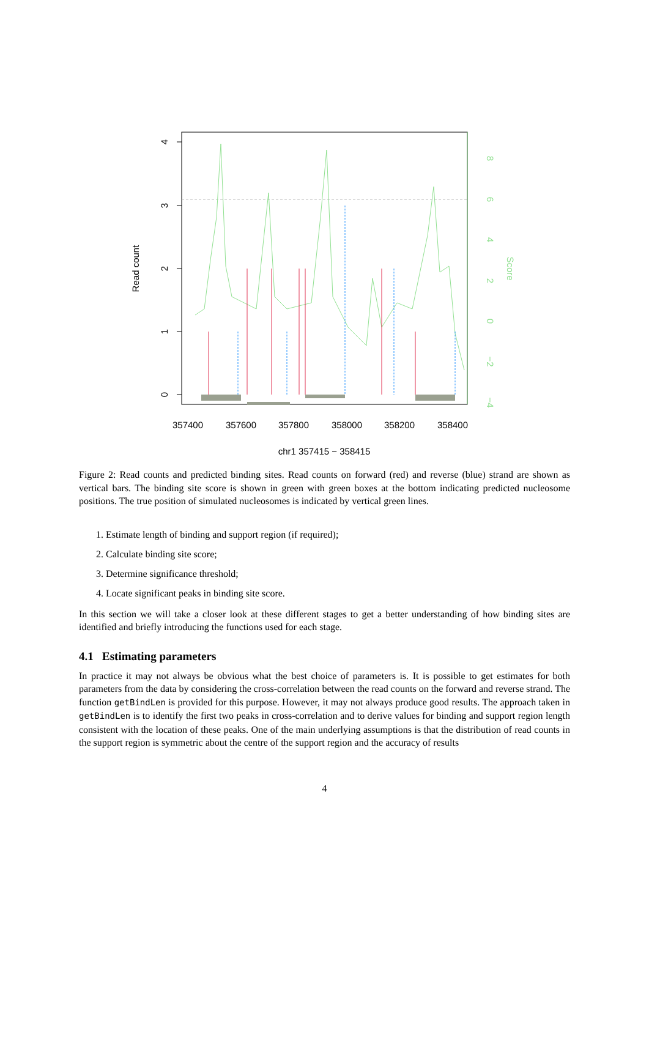0
1
2
3
4
Read count
357400
357600
357800
358000
358200
358400
chr1 357415 − 358415
8
6
4
2
0
−2
−4
Score
Figure 2: Read counts and predicted binding sites. Read counts on forward (red) and reverse (blue) strand are shown as vertical bars. The binding site score is shown in green with green boxes at the bottom indicating predicted nucleosome positions. The true position of simulated nucleosomes is indicated by vertical green lines.
1. Estimate length of binding and support region (if required);
2. Calculate binding site score;
3. Determine significance threshold;
4. Locate significant peaks in binding site score.
In this section we will take a closer look at these different stages to get a better understanding of how binding sites are identified and briefly introducing the functions used for each stage.
4.1 Estimating parameters
In practice it may not always be obvious what the best choice of parameters is. It is possible to get estimates for both parameters from the data by considering the cross-correlation between the read counts on the forward and reverse strand. The function getBindLen is provided for this purpose. However, it may not always produce good results. The approach taken in getBindLen is to identify the first two peaks in cross-correlation and to derive values for binding and support region length consistent with the location of these peaks. One of the main underlying assumptions is that the distribution of read counts in the support region is symmetric about the centre of the support region and the accuracy of results
4